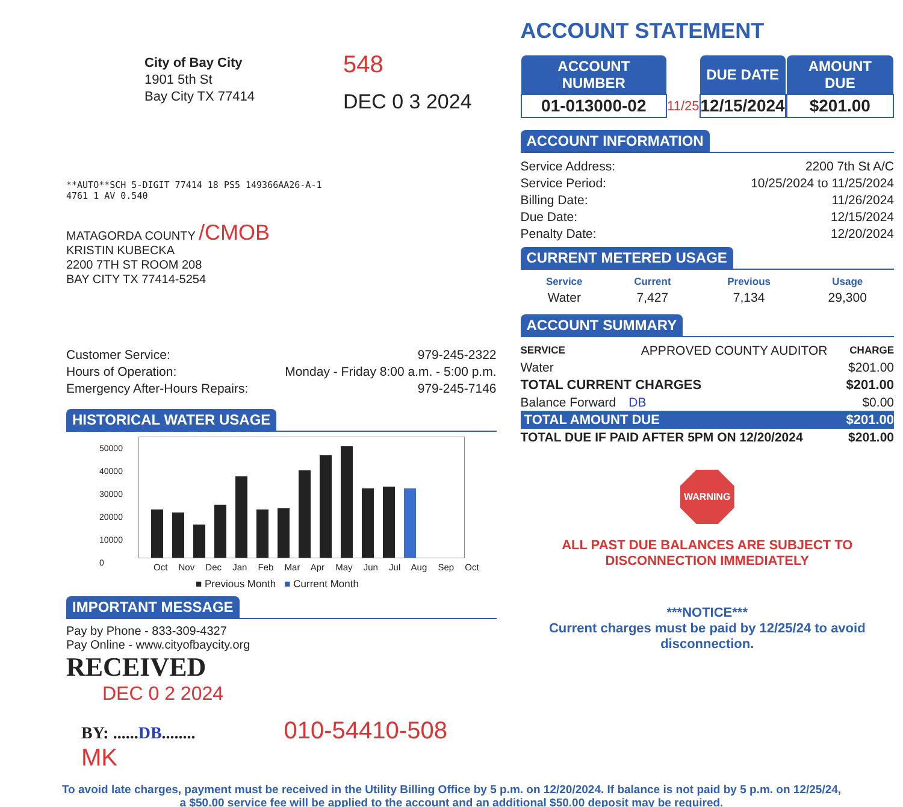City of Bay City
1901 5th St
Bay City TX 77414
548
DEC 0 3 2024
**AUTO**SCH 5-DIGIT 77414 18 PS5 149366AA26-A-1
4761 1 AV 0.540
MATAGORDA COUNTY /CMOB
KRISTIN KUBECKA
2200 7TH ST ROOM 208
BAY CITY TX 77414-5254
| Customer Service: | 979-245-2322 |
| Hours of Operation: | Monday - Friday 8:00 a.m. - 5:00 p.m. |
| Emergency After-Hours Repairs: | 979-245-7146 |
HISTORICAL WATER USAGE
50000
40000
30000
20000
10000
0
Oct Nov Dec Jan Feb Mar Apr May Jun Jul Aug Sep Oct
■ Previous Month ■ Current Month
IMPORTANT MESSAGE
Pay by Phone - 833-309-4327
Pay Online - www.cityofbaycity.org
RECEIVED
DEC 0 2 2024
BY: ......DB........ 010-54410-508 MK
ACCOUNT STATEMENT
| ACCOUNT NUMBER | | DUE DATE | | AMOUNT DUE |
| --- | --- | --- | --- | --- |
| 01-013000-02 | 11/25 | 12/15/2024 | | $201.00 |
ACCOUNT INFORMATION
| Service Address: | 2200 7th St A/C |
| Service Period: | 10/25/2024 to 11/25/2024 |
| Billing Date: | 11/26/2024 |
| Due Date: | 12/15/2024 |
| Penalty Date: | 12/20/2024 |
CURRENT METERED USAGE
| Service | Current | Previous | Usage |
| --- | --- | --- | --- |
| Water | 7,427 | 7,134 | 29,300 |
ACCOUNT SUMMARY
| SERVICE | APPROVED COUNTY AUDITOR | CHARGE |
| Water | | $201.00 |
| TOTAL CURRENT CHARGES | | $201.00 |
| Balance Forward | DB | $0.00 |
| TOTAL AMOUNT DUE | | $201.00 |
| TOTAL DUE IF PAID AFTER 5PM ON 12/20/2024 | | $201.00 |
WARNING
ALL PAST DUE BALANCES ARE SUBJECT TO
DISCONNECTION IMMEDIATELY
***NOTICE***
Current charges must be paid by 12/25/24 to avoid disconnection.
To avoid late charges, payment must be received in the Utility Billing Office by 5 p.m. on 12/20/2024. If balance is not paid by 5 p.m. on 12/25/24,
a $50.00 service fee will be applied to the account and an additional $50.00 deposit may be required.